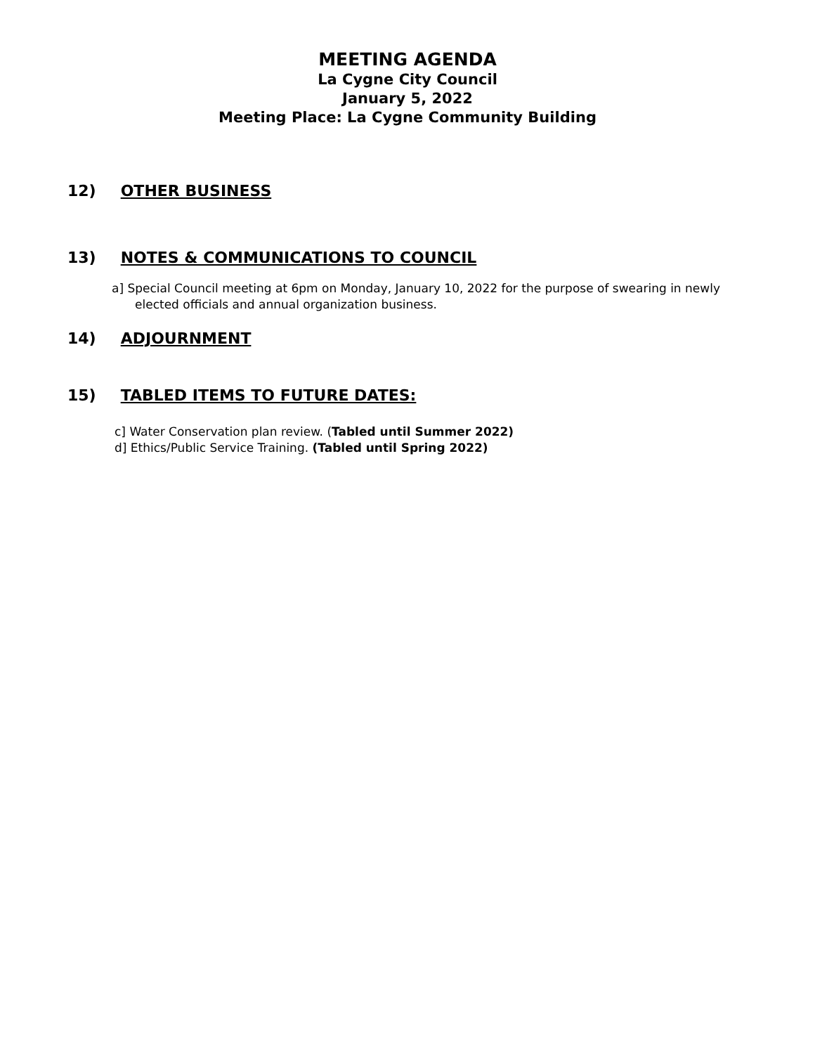MEETING AGENDA
La Cygne City Council
January 5, 2022
Meeting Place: La Cygne Community Building
12) OTHER BUSINESS
13) NOTES & COMMUNICATIONS TO COUNCIL
a] Special Council meeting at 6pm on Monday, January 10, 2022 for the purpose of swearing in newly elected officials and annual organization business.
14) ADJOURNMENT
15) TABLED ITEMS TO FUTURE DATES:
c] Water Conservation plan review. (Tabled until Summer 2022)
d] Ethics/Public Service Training. (Tabled until Spring 2022)